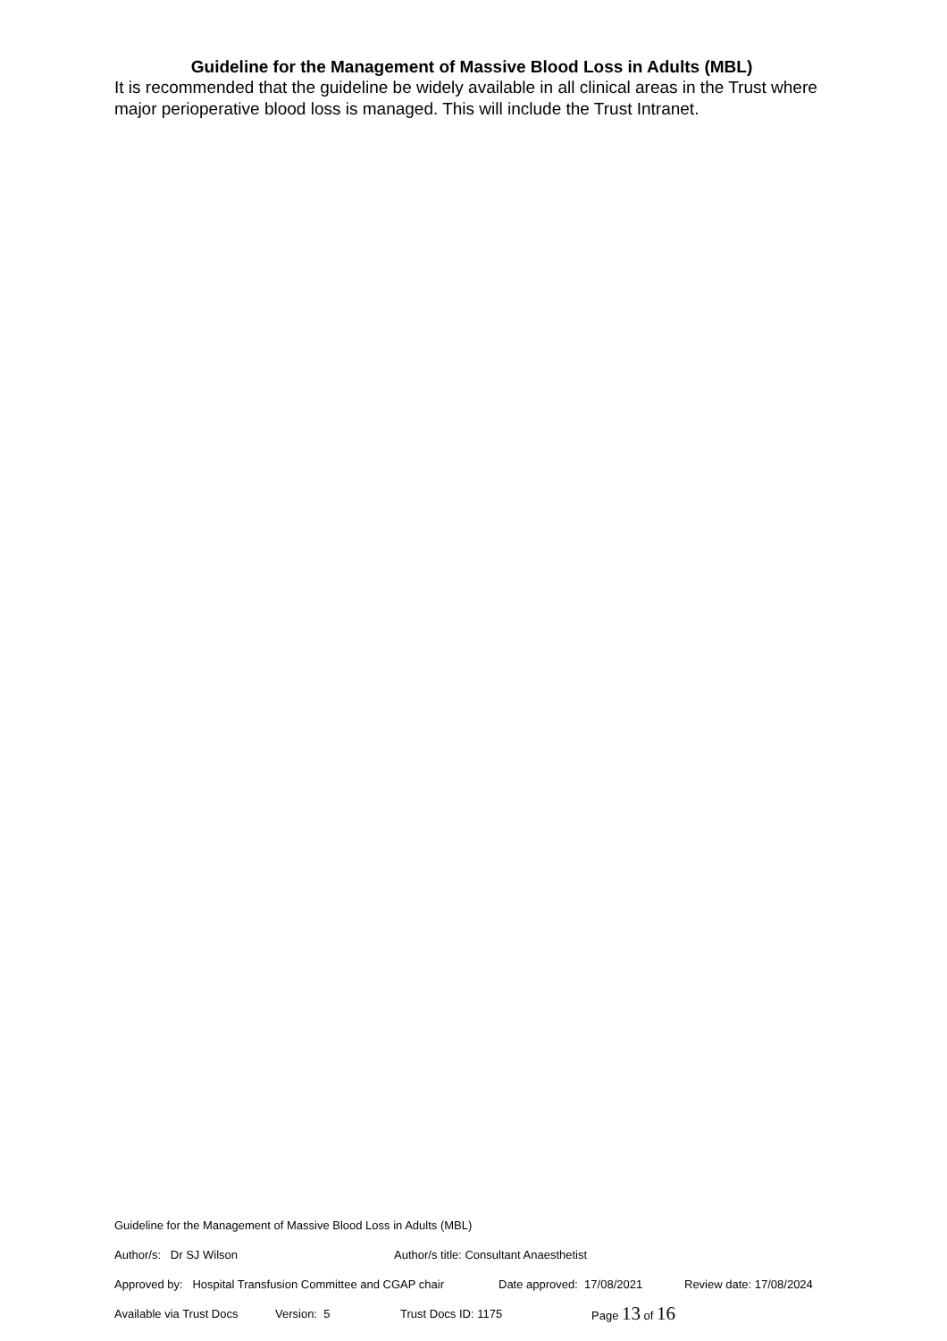Guideline for the Management of Massive Blood Loss in Adults (MBL)
It is recommended that the guideline be widely available in all clinical areas in the Trust where major perioperative blood loss is managed. This will include the Trust Intranet.
Guideline for the Management of Massive Blood Loss in Adults (MBL)
Author/s: Dr SJ Wilson Author/s title: Consultant Anaesthetist
Approved by: Hospital Transfusion Committee and CGAP chair Date approved: 17/08/2021 Review date: 17/08/2024
Available via Trust Docs Version: 5 Trust Docs ID: 1175 Page 13 of 16